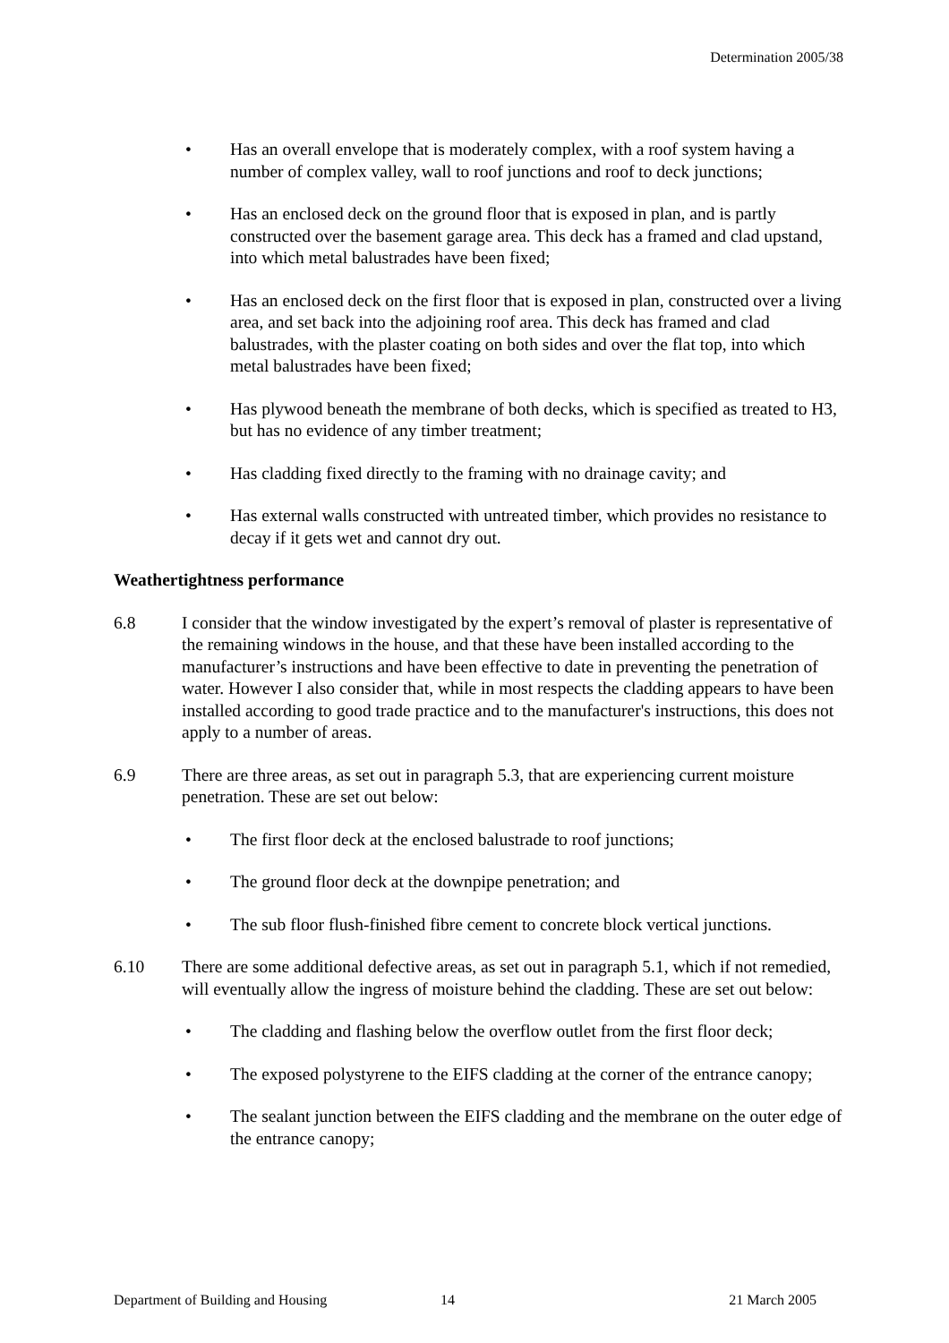Determination 2005/38
• Has an overall envelope that is moderately complex, with a roof system having a number of complex valley, wall to roof junctions and roof to deck junctions;
• Has an enclosed deck on the ground floor that is exposed in plan, and is partly constructed over the basement garage area. This deck has a framed and clad upstand, into which metal balustrades have been fixed;
• Has an enclosed deck on the first floor that is exposed in plan, constructed over a living area, and set back into the adjoining roof area. This deck has framed and clad balustrades, with the plaster coating on both sides and over the flat top, into which metal balustrades have been fixed;
• Has plywood beneath the membrane of both decks, which is specified as treated to H3, but has no evidence of any timber treatment;
• Has cladding fixed directly to the framing with no drainage cavity; and
• Has external walls constructed with untreated timber, which provides no resistance to decay if it gets wet and cannot dry out.
Weathertightness performance
6.8 I consider that the window investigated by the expert’s removal of plaster is representative of the remaining windows in the house, and that these have been installed according to the manufacturer’s instructions and have been effective to date in preventing the penetration of water. However I also consider that, while in most respects the cladding appears to have been installed according to good trade practice and to the manufacturer's instructions, this does not apply to a number of areas.
6.9 There are three areas, as set out in paragraph 5.3, that are experiencing current moisture penetration. These are set out below:
• The first floor deck at the enclosed balustrade to roof junctions;
• The ground floor deck at the downpipe penetration; and
• The sub floor flush-finished fibre cement to concrete block vertical junctions.
6.10 There are some additional defective areas, as set out in paragraph 5.1, which if not remedied, will eventually allow the ingress of moisture behind the cladding. These are set out below:
• The cladding and flashing below the overflow outlet from the first floor deck;
• The exposed polystyrene to the EIFS cladding at the corner of the entrance canopy;
• The sealant junction between the EIFS cladding and the membrane on the outer edge of the entrance canopy;
Department of Building and Housing 14 21 March 2005